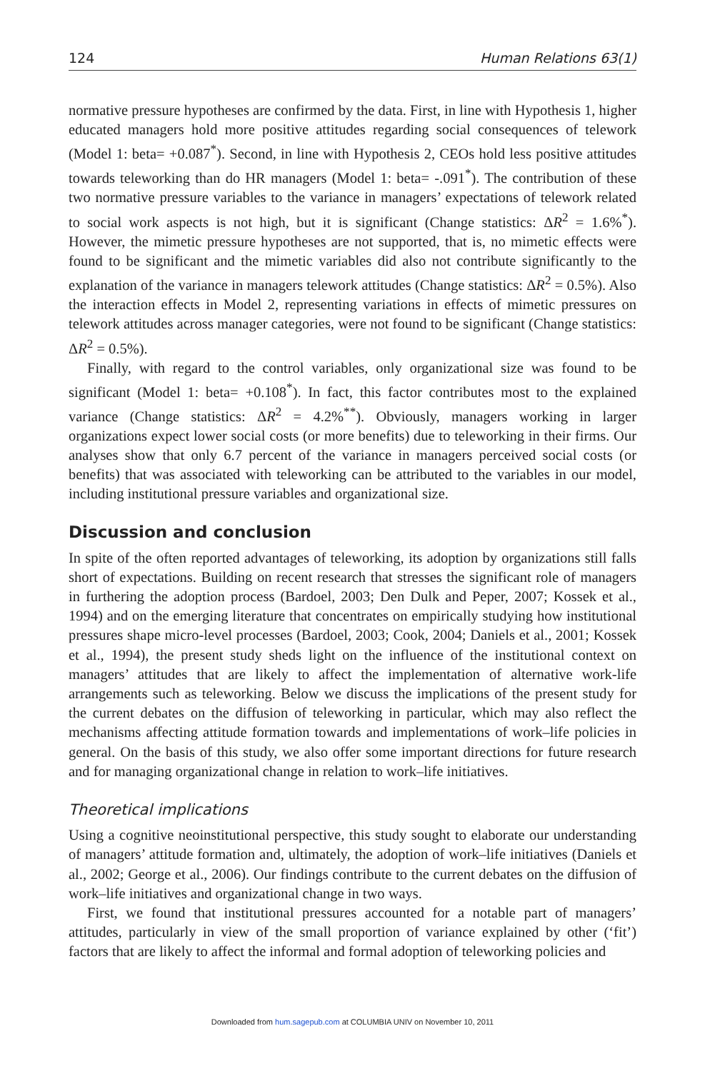124 Human Relations 63(1)
normative pressure hypotheses are confirmed by the data. First, in line with Hypothesis 1, higher educated managers hold more positive attitudes regarding social consequences of telework (Model 1: beta= +0.087<sup>*</sup>). Second, in line with Hypothesis 2, CEOs hold less positive attitudes towards teleworking than do HR managers (Model 1: beta= -.091<sup>*</sup>). The contribution of these two normative pressure variables to the variance in managers’ expectations of telework related to social work aspects is not high, but it is significant (Change statistics: ΔR<sup>2</sup> = 1.6%<sup>*</sup>). However, the mimetic pressure hypotheses are not supported, that is, no mimetic effects were found to be significant and the mimetic variables did also not contribute significantly to the explanation of the variance in managers telework attitudes (Change statistics: ΔR<sup>2</sup> = 0.5%). Also the interaction effects in Model 2, representing variations in effects of mimetic pressures on telework attitudes across manager categories, were not found to be significant (Change statistics: ΔR<sup>2</sup> = 0.5%).
Finally, with regard to the control variables, only organizational size was found to be significant (Model 1: beta= +0.108<sup>*</sup>). In fact, this factor contributes most to the explained variance (Change statistics: ΔR<sup>2</sup> = 4.2%<sup>**</sup>). Obviously, managers working in larger organizations expect lower social costs (or more benefits) due to teleworking in their firms. Our analyses show that only 6.7 percent of the variance in managers perceived social costs (or benefits) that was associated with teleworking can be attributed to the variables in our model, including institutional pressure variables and organizational size.
Discussion and conclusion
In spite of the often reported advantages of teleworking, its adoption by organizations still falls short of expectations. Building on recent research that stresses the significant role of managers in furthering the adoption process (Bardoel, 2003; Den Dulk and Peper, 2007; Kossek et al., 1994) and on the emerging literature that concentrates on empirically studying how institutional pressures shape micro-level processes (Bardoel, 2003; Cook, 2004; Daniels et al., 2001; Kossek et al., 1994), the present study sheds light on the influence of the institutional context on managers’ attitudes that are likely to affect the implementation of alternative work-life arrangements such as teleworking. Below we discuss the implications of the present study for the current debates on the diffusion of teleworking in particular, which may also reflect the mechanisms affecting attitude formation towards and implementations of work–life policies in general. On the basis of this study, we also offer some important directions for future research and for managing organizational change in relation to work–life initiatives.
Theoretical implications
Using a cognitive neoinstitutional perspective, this study sought to elaborate our understanding of managers’ attitude formation and, ultimately, the adoption of work–life initiatives (Daniels et al., 2002; George et al., 2006). Our findings contribute to the current debates on the diffusion of work–life initiatives and organizational change in two ways.
First, we found that institutional pressures accounted for a notable part of managers’ attitudes, particularly in view of the small proportion of variance explained by other (‘fit’) factors that are likely to affect the informal and formal adoption of teleworking policies and
Downloaded from hum.sagepub.com at COLUMBIA UNIV on November 10, 2011